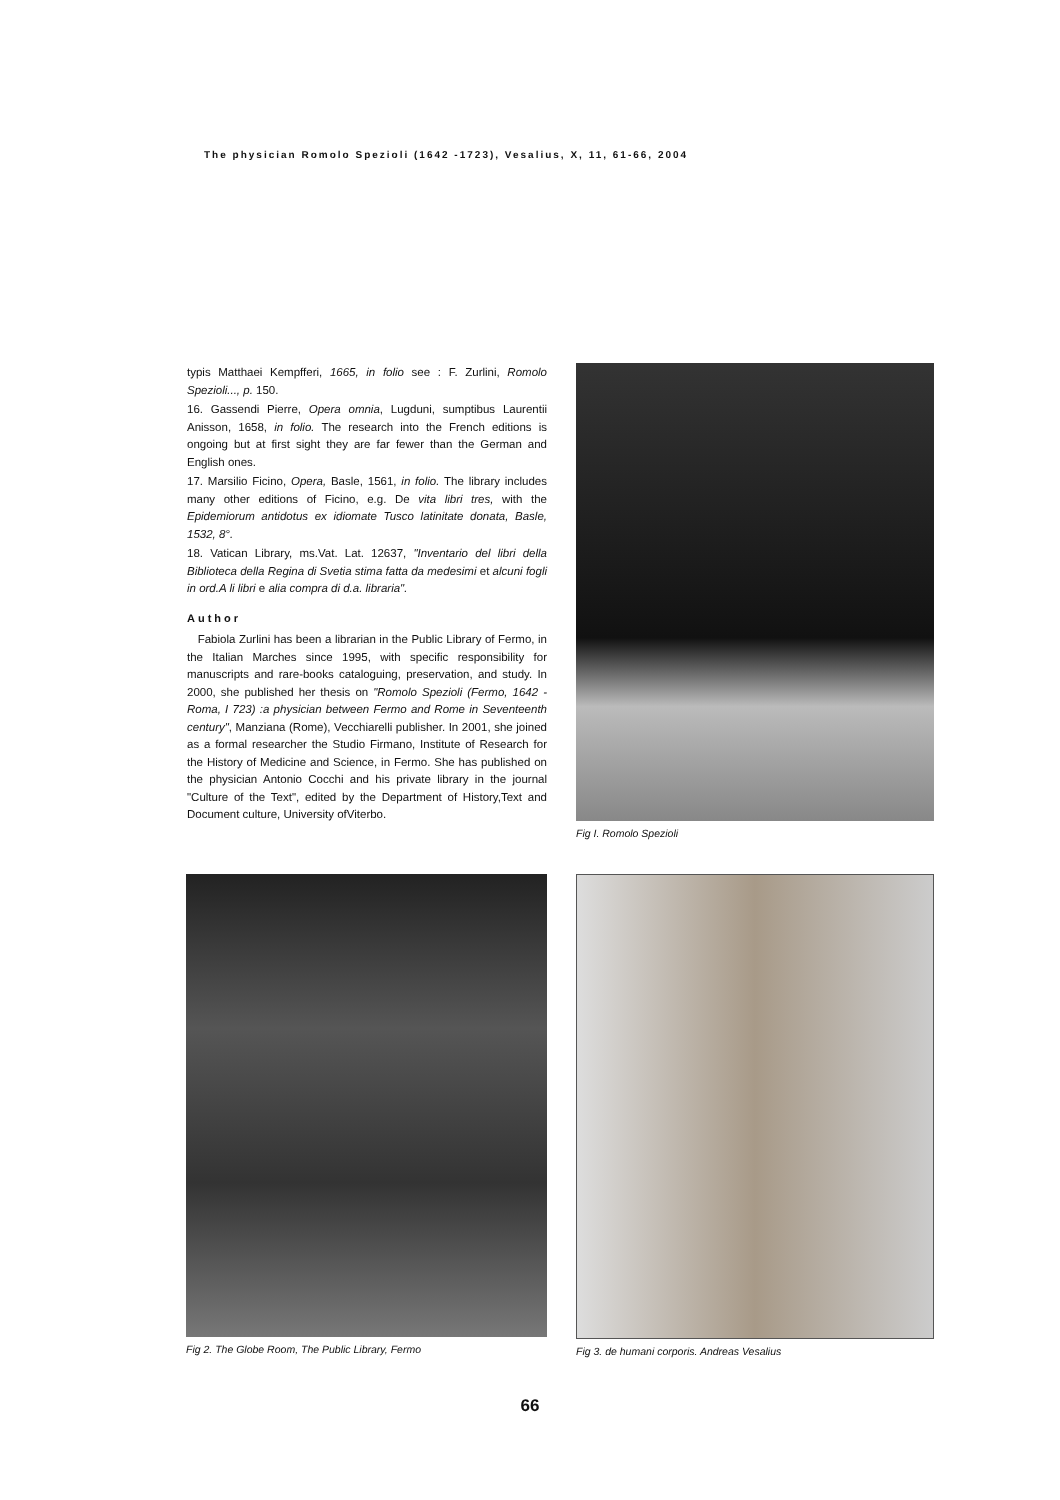The physician Romolo Spezioli (1642 -1723), Vesalius, X, 11, 61-66, 2004
typis Matthaei Kempfferi, 1665, in folio see : F. Zurlini, Romolo Spezioli..., p. 150.
16. Gassendi Pierre, Opera omnia, Lugduni, sumptibus Laurentii Anisson, 1658, in folio. The research into the French editions is ongoing but at first sight they are far fewer than the German and English ones.
17. Marsilio Ficino, Opera, Basle, 1561, in folio. The library includes many other editions of Ficino, e.g. De vita libri tres, with the Epidemiorum antidotus ex idiomate Tusco latinitate donata, Basle, 1532, 8°.
18. Vatican Library, ms.Vat. Lat. 12637, "Inventario del libri della Biblioteca della Regina di Svetia stima fatta da medesimi et alcuni fogli in ord.A li libri e alia compra di d.a. libraria".
Author
Fabiola Zurlini has been a librarian in the Public Library of Fermo, in the Italian Marches since 1995, with specific responsibility for manuscripts and rare-books cataloguing, preservation, and study. In 2000, she published her thesis on "Romolo Spezioli (Fermo, 1642 - Roma, I 723) :a physician between Fermo and Rome in Seventeenth century", Manziana (Rome), Vecchiarelli publisher. In 2001, she joined as a formal researcher the Studio Firmano, Institute of Research for the History of Medicine and Science, in Fermo. She has published on the physician Antonio Cocchi and his private library in the journal "Culture of the Text", edited by the Department of History,Text and Document culture, University ofViterbo.
Fig I. Romolo Spezioli
Fig 2. The Globe Room, The Public Library, Fermo
Fig 3. de humani corporis. Andreas Vesalius
66